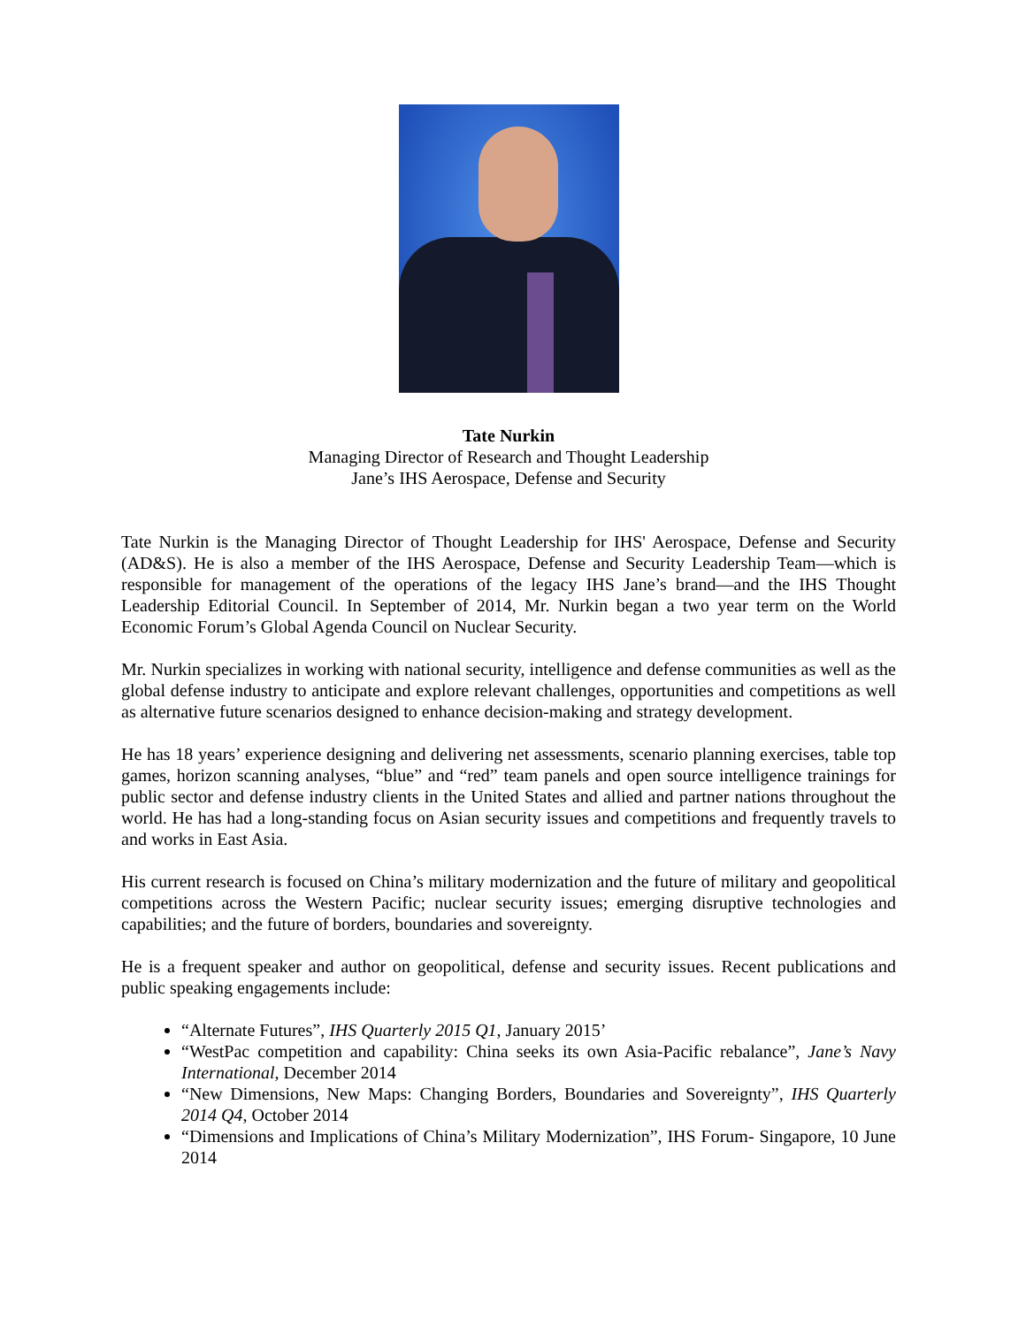Tate Nurkin
Managing Director of Research and Thought Leadership
Jane’s IHS Aerospace, Defense and Security
Tate Nurkin is the Managing Director of Thought Leadership for IHS' Aerospace, Defense and Security (AD&S). He is also a member of the IHS Aerospace, Defense and Security Leadership Team—which is responsible for management of the operations of the legacy IHS Jane’s brand—and the IHS Thought Leadership Editorial Council. In September of 2014, Mr. Nurkin began a two year term on the World Economic Forum’s Global Agenda Council on Nuclear Security.
Mr. Nurkin specializes in working with national security, intelligence and defense communities as well as the global defense industry to anticipate and explore relevant challenges, opportunities and competitions as well as alternative future scenarios designed to enhance decision-making and strategy development.
He has 18 years’ experience designing and delivering net assessments, scenario planning exercises, table top games, horizon scanning analyses, “blue” and “red” team panels and open source intelligence trainings for public sector and defense industry clients in the United States and allied and partner nations throughout the world. He has had a long-standing focus on Asian security issues and competitions and frequently travels to and works in East Asia.
His current research is focused on China’s military modernization and the future of military and geopolitical competitions across the Western Pacific; nuclear security issues; emerging disruptive technologies and capabilities; and the future of borders, boundaries and sovereignty.
He is a frequent speaker and author on geopolitical, defense and security issues. Recent publications and public speaking engagements include:
“Alternate Futures”, IHS Quarterly 2015 Q1, January 2015’
“WestPac competition and capability: China seeks its own Asia-Pacific rebalance”, Jane’s Navy International, December 2014
“New Dimensions, New Maps: Changing Borders, Boundaries and Sovereignty”, IHS Quarterly 2014 Q4, October 2014
“Dimensions and Implications of China’s Military Modernization”, IHS Forum- Singapore, 10 June 2014